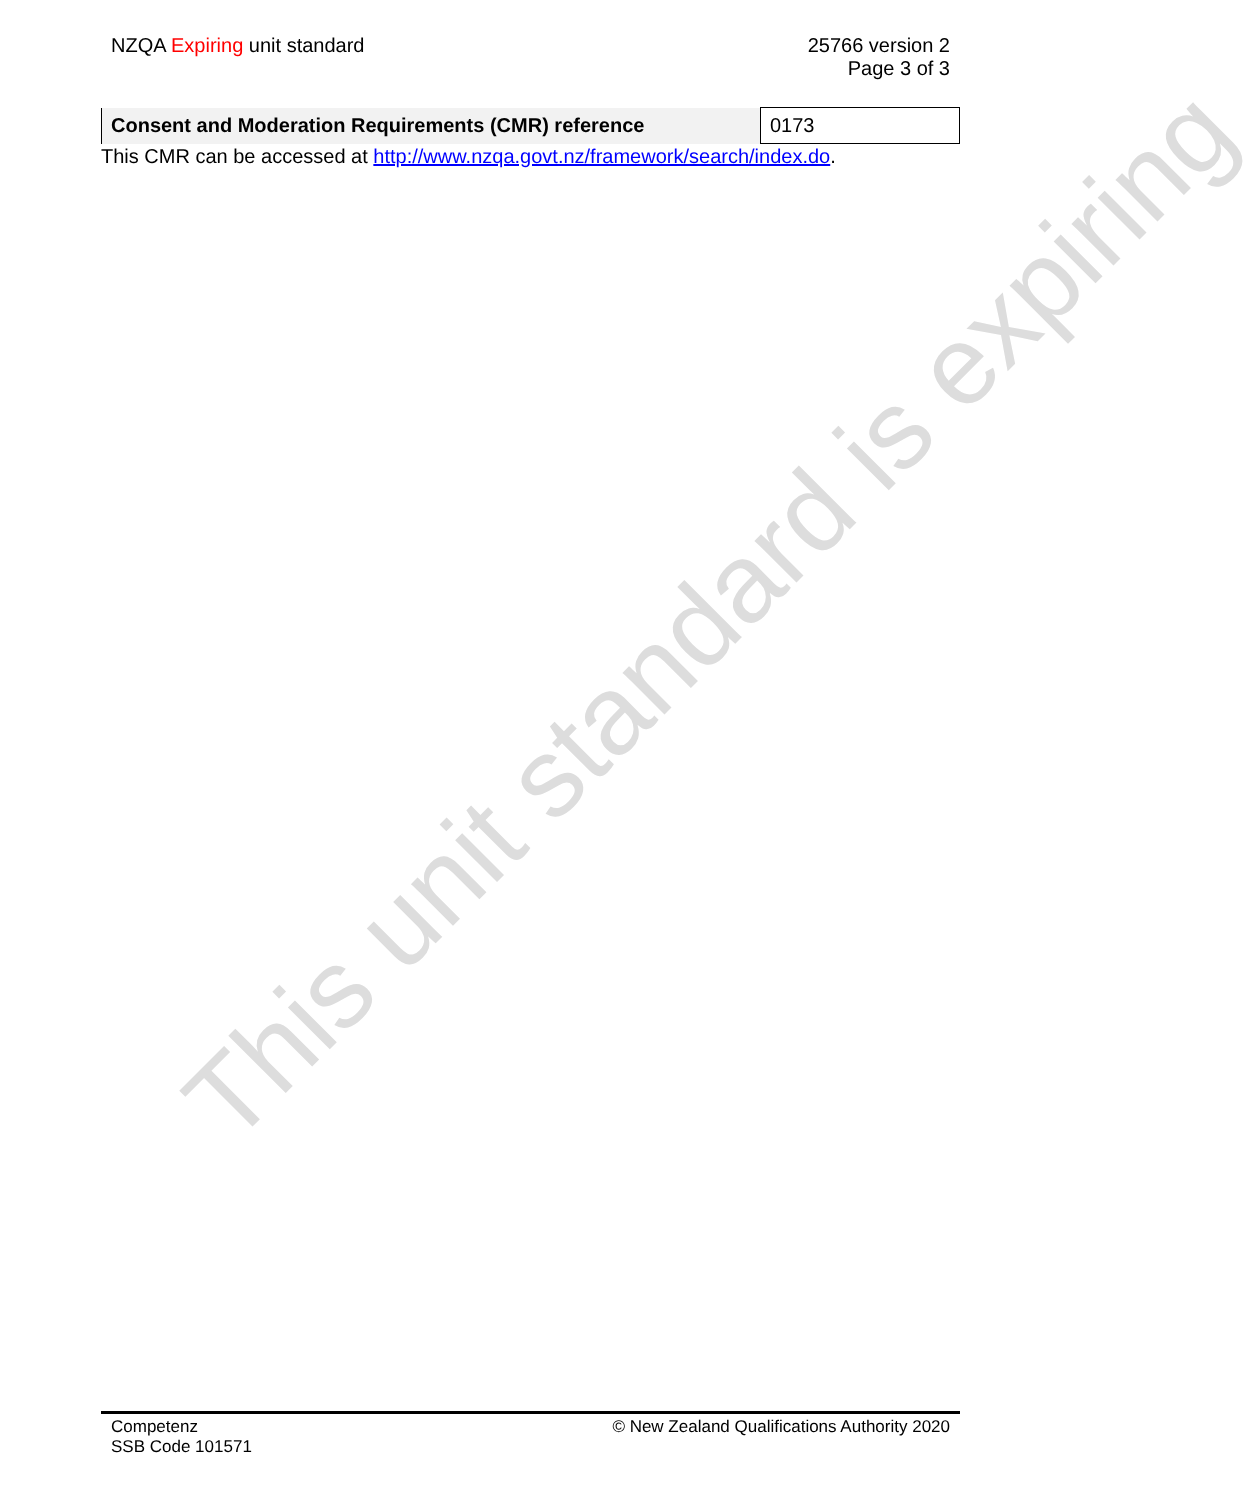NZQA Expiring unit standard 25766 version 2
Page 3 of 3
| Consent and Moderation Requirements (CMR) reference | 0173 |
This CMR can be accessed at http://www.nzqa.govt.nz/framework/search/index.do.
This unit standard is expiring
Competenz
SSB Code 101571
© New Zealand Qualifications Authority 2020